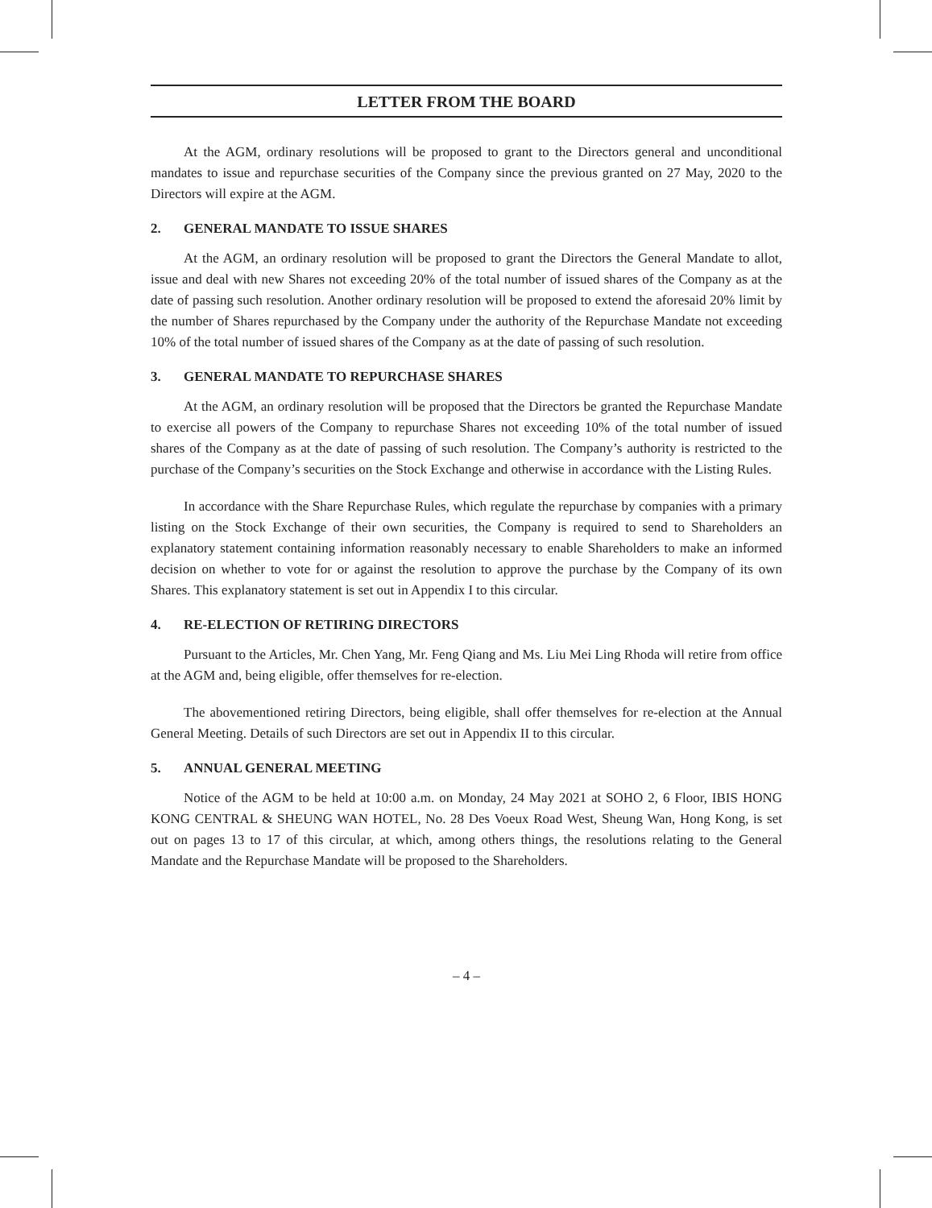LETTER FROM THE BOARD
At the AGM, ordinary resolutions will be proposed to grant to the Directors general and unconditional mandates to issue and repurchase securities of the Company since the previous granted on 27 May, 2020 to the Directors will expire at the AGM.
2. GENERAL MANDATE TO ISSUE SHARES
At the AGM, an ordinary resolution will be proposed to grant the Directors the General Mandate to allot, issue and deal with new Shares not exceeding 20% of the total number of issued shares of the Company as at the date of passing such resolution. Another ordinary resolution will be proposed to extend the aforesaid 20% limit by the number of Shares repurchased by the Company under the authority of the Repurchase Mandate not exceeding 10% of the total number of issued shares of the Company as at the date of passing of such resolution.
3. GENERAL MANDATE TO REPURCHASE SHARES
At the AGM, an ordinary resolution will be proposed that the Directors be granted the Repurchase Mandate to exercise all powers of the Company to repurchase Shares not exceeding 10% of the total number of issued shares of the Company as at the date of passing of such resolution. The Company’s authority is restricted to the purchase of the Company’s securities on the Stock Exchange and otherwise in accordance with the Listing Rules.
In accordance with the Share Repurchase Rules, which regulate the repurchase by companies with a primary listing on the Stock Exchange of their own securities, the Company is required to send to Shareholders an explanatory statement containing information reasonably necessary to enable Shareholders to make an informed decision on whether to vote for or against the resolution to approve the purchase by the Company of its own Shares. This explanatory statement is set out in Appendix I to this circular.
4. RE-ELECTION OF RETIRING DIRECTORS
Pursuant to the Articles, Mr. Chen Yang, Mr. Feng Qiang and Ms. Liu Mei Ling Rhoda will retire from office at the AGM and, being eligible, offer themselves for re-election.
The abovementioned retiring Directors, being eligible, shall offer themselves for re-election at the Annual General Meeting. Details of such Directors are set out in Appendix II to this circular.
5. ANNUAL GENERAL MEETING
Notice of the AGM to be held at 10:00 a.m. on Monday, 24 May 2021 at SOHO 2, 6 Floor, IBIS HONG KONG CENTRAL & SHEUNG WAN HOTEL, No. 28 Des Voeux Road West, Sheung Wan, Hong Kong, is set out on pages 13 to 17 of this circular, at which, among others things, the resolutions relating to the General Mandate and the Repurchase Mandate will be proposed to the Shareholders.
– 4 –